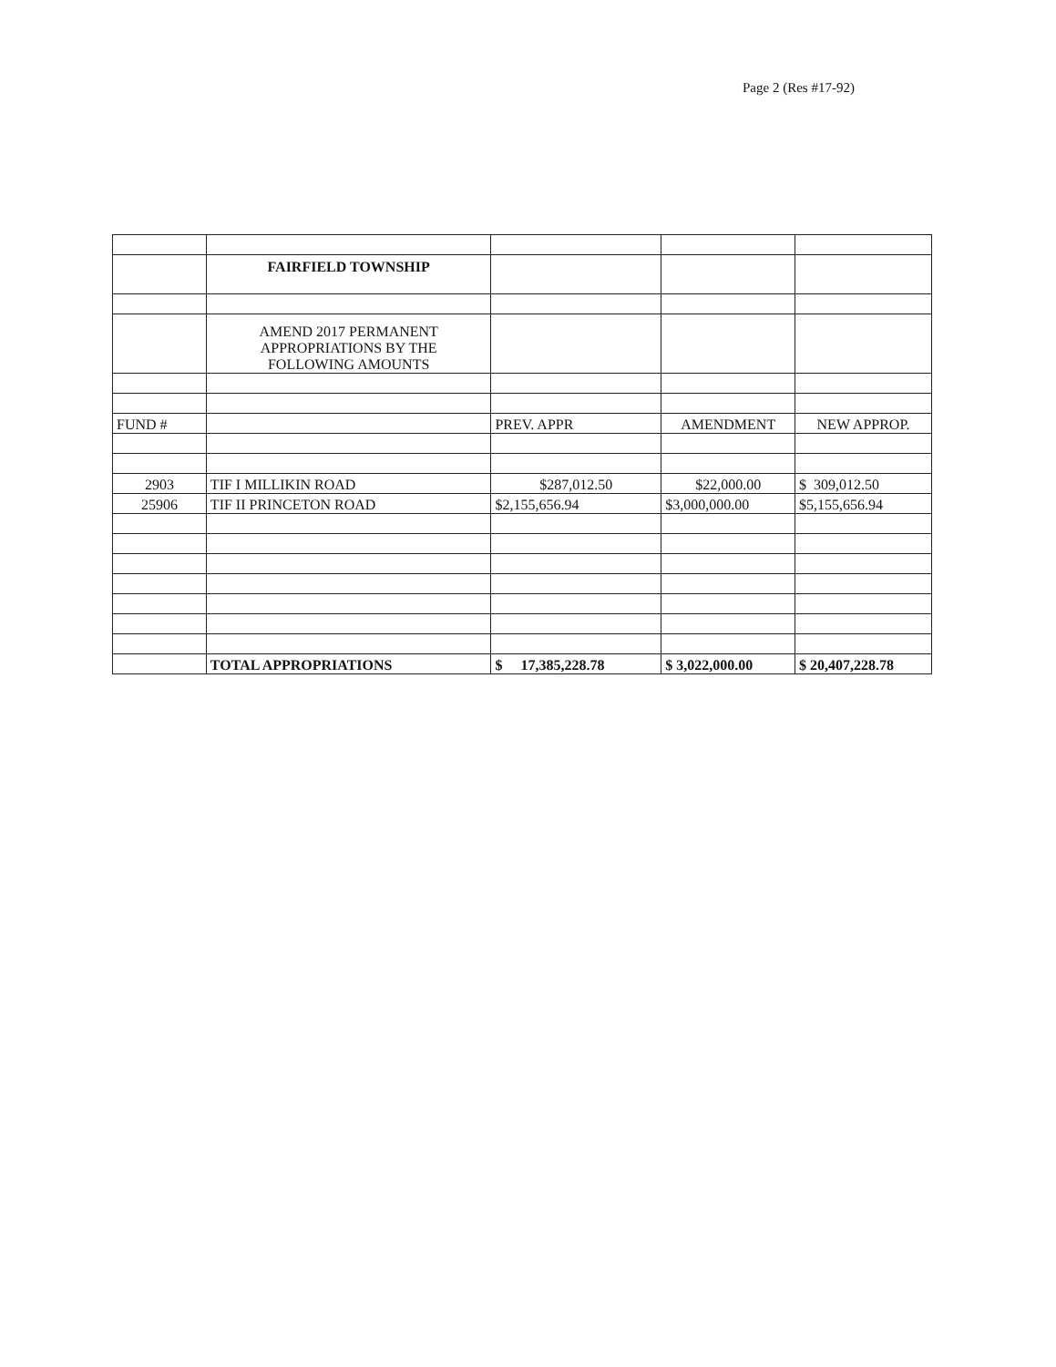Page 2 (Res #17-92)
| | FAIRFIELD TOWNSHIP | | | |
| | AMEND 2017 PERMANENT APPROPRIATIONS BY THE FOLLOWING AMOUNTS | | | |
| FUND # | | PREV. APPR | AMENDMENT | NEW APPROP. |
| 2903 | TIF I MILLIKIN ROAD | $287,012.50 | $22,000.00 | $ 309,012.50 |
| 25906 | TIF II PRINCETON ROAD | $2,155,656.94 | $3,000,000.00 | $5,155,656.94 |
| | TOTAL APPROPRIATIONS | $ 17,385,228.78 | $ 3,022,000.00 | $ 20,407,228.78 |